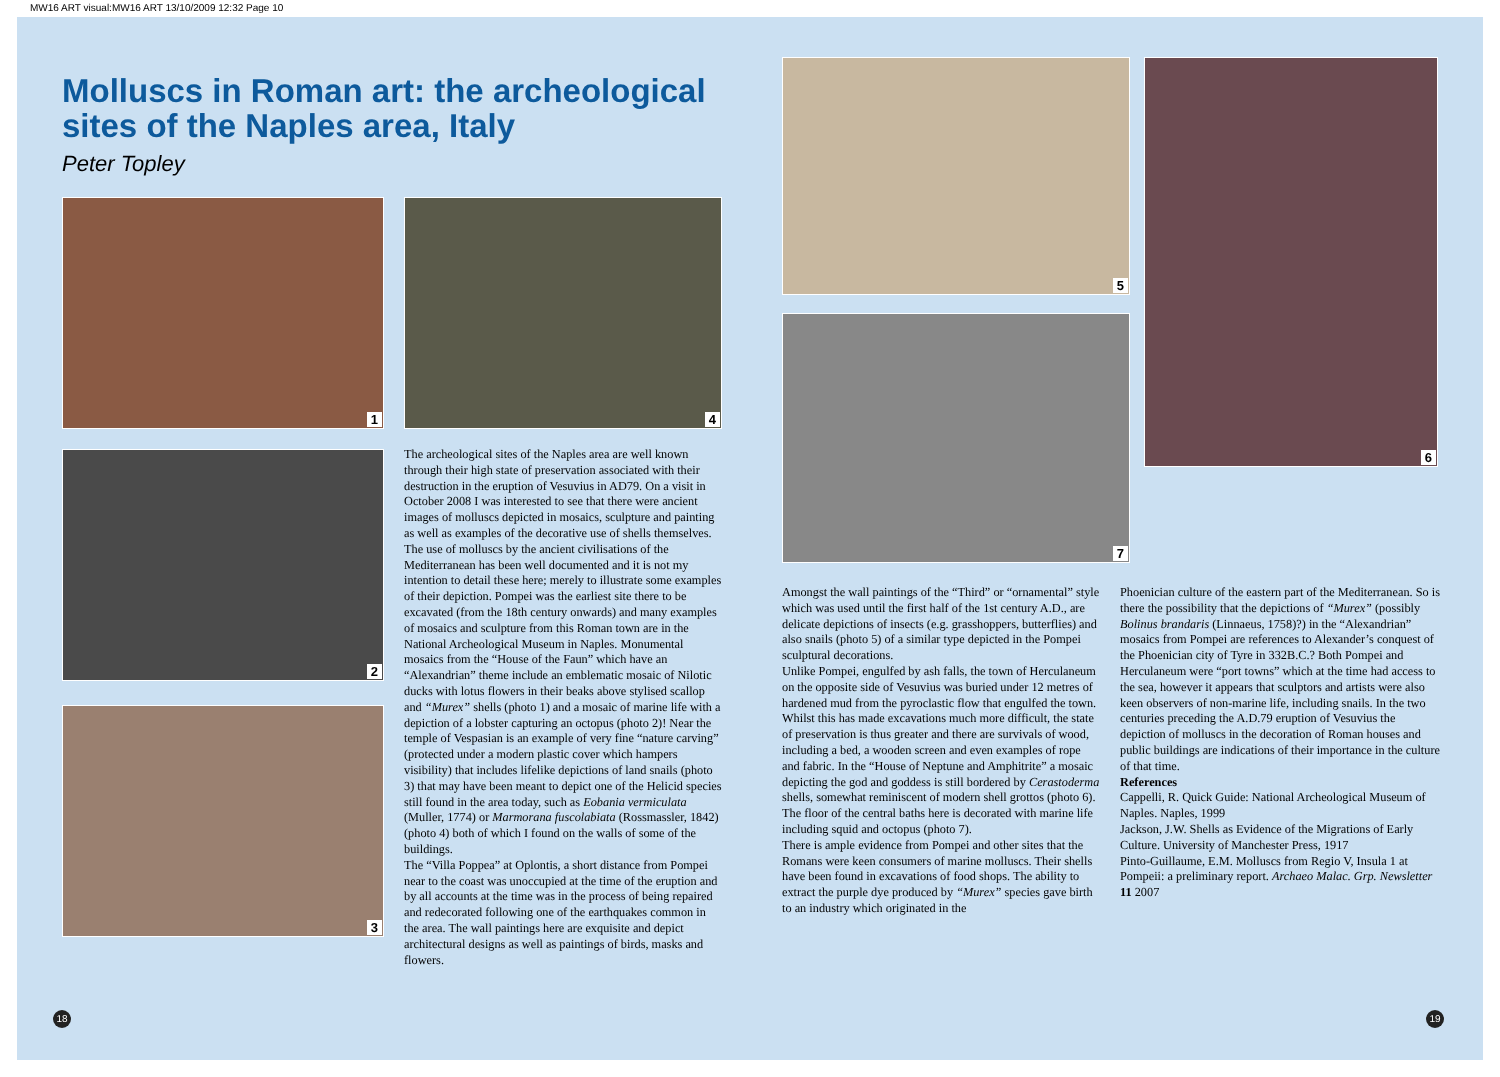MW16 ART visual:MW16 ART 13/10/2009 12:32 Page 10
Molluscs in Roman art: the archeological sites of the Naples area, Italy
Peter Topley
1
2
3
4
The archeological sites of the Naples area are well known through their high state of preservation associated with their destruction in the eruption of Vesuvius in AD79. On a visit in October 2008 I was interested to see that there were ancient images of molluscs depicted in mosaics, sculpture and painting as well as examples of the decorative use of shells themselves. The use of molluscs by the ancient civilisations of the Mediterranean has been well documented and it is not my intention to detail these here; merely to illustrate some examples of their depiction. Pompei was the earliest site there to be excavated (from the 18th century onwards) and many examples of mosaics and sculpture from this Roman town are in the National Archeological Museum in Naples. Monumental mosaics from the “House of the Faun” which have an “Alexandrian” theme include an emblematic mosaic of Nilotic ducks with lotus flowers in their beaks above stylised scallop and “Murex” shells (photo 1) and a mosaic of marine life with a depiction of a lobster capturing an octopus (photo 2)! Near the temple of Vespasian is an example of very fine “nature carving” (protected under a modern plastic cover which hampers visibility) that includes lifelike depictions of land snails (photo 3) that may have been meant to depict one of the Helicid species still found in the area today, such as Eobania vermiculata (Muller, 1774) or Marmorana fuscolabiata (Rossmassler, 1842) (photo 4) both of which I found on the walls of some of the buildings.
The “Villa Poppea” at Oplontis, a short distance from Pompei near to the coast was unoccupied at the time of the eruption and by all accounts at the time was in the process of being repaired and redecorated following one of the earthquakes common in the area. The wall paintings here are exquisite and depict architectural designs as well as paintings of birds, masks and flowers.
5
7
6
Amongst the wall paintings of the “Third” or “ornamental” style which was used until the first half of the 1st century A.D., are delicate depictions of insects (e.g. grasshoppers, butterflies) and also snails (photo 5) of a similar type depicted in the Pompei sculptural decorations.
Unlike Pompei, engulfed by ash falls, the town of Herculaneum on the opposite side of Vesuvius was buried under 12 metres of hardened mud from the pyroclastic flow that engulfed the town. Whilst this has made excavations much more difficult, the state of preservation is thus greater and there are survivals of wood, including a bed, a wooden screen and even examples of rope and fabric. In the “House of Neptune and Amphitrite” a mosaic depicting the god and goddess is still bordered by Cerastoderma shells, somewhat reminiscent of modern shell grottos (photo 6). The floor of the central baths here is decorated with marine life including squid and octopus (photo 7).
There is ample evidence from Pompei and other sites that the Romans were keen consumers of marine molluscs. Their shells have been found in excavations of food shops. The ability to extract the purple dye produced by “Murex” species gave birth to an industry which originated in the
Phoenician culture of the eastern part of the Mediterranean. So is there the possibility that the depictions of “Murex” (possibly Bolinus brandaris (Linnaeus, 1758)?) in the “Alexandrian” mosaics from Pompei are references to Alexander’s conquest of the Phoenician city of Tyre in 332B.C.? Both Pompei and Herculaneum were “port towns” which at the time had access to the sea, however it appears that sculptors and artists were also keen observers of non-marine life, including snails. In the two centuries preceding the A.D.79 eruption of Vesuvius the depiction of molluscs in the decoration of Roman houses and public buildings are indications of their importance in the culture of that time.
References
Cappelli, R. Quick Guide: National Archeological Museum of Naples. Naples, 1999
Jackson, J.W. Shells as Evidence of the Migrations of Early Culture. University of Manchester Press, 1917
Pinto-Guillaume, E.M. Molluscs from Regio V, Insula 1 at Pompeii: a preliminary report. Archaeo Malac. Grp. Newsletter 11 2007
18 19